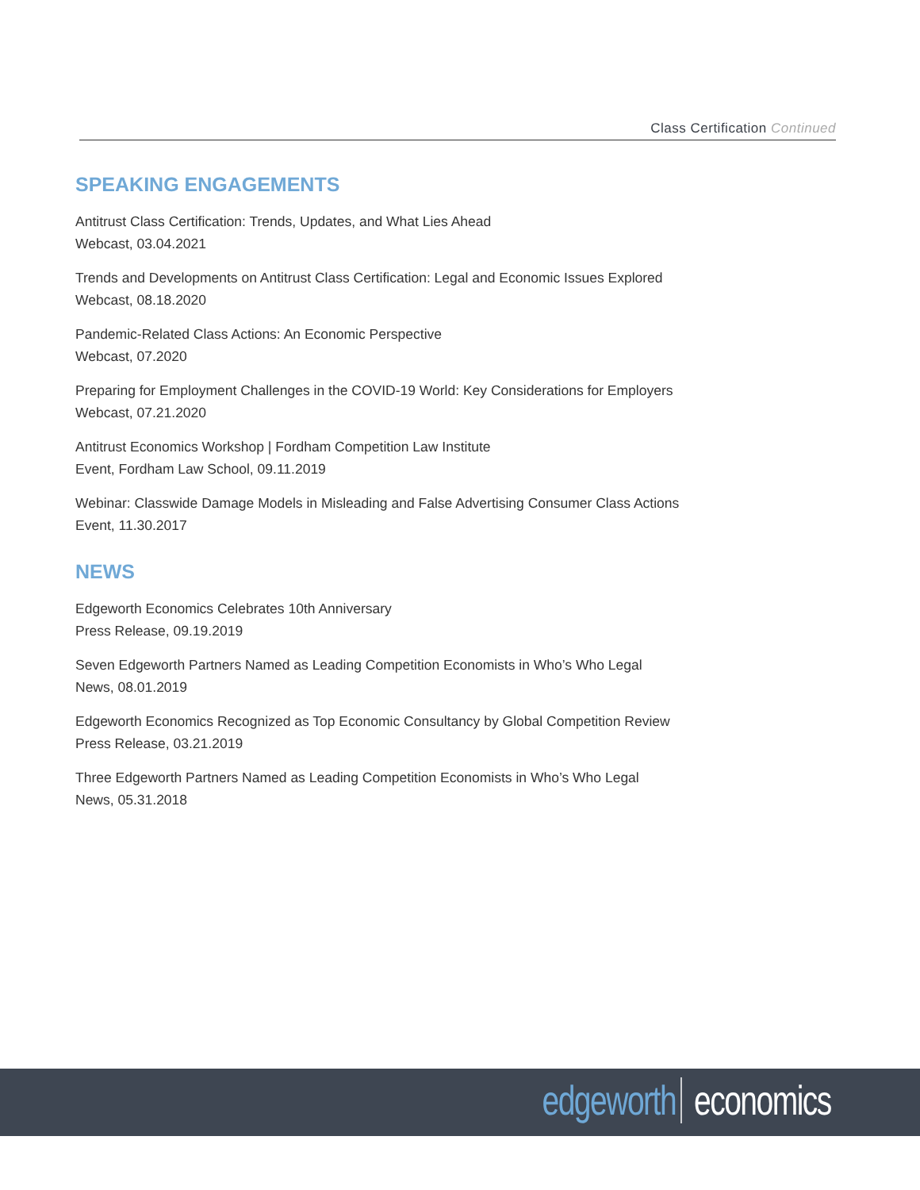Class Certification Continued
SPEAKING ENGAGEMENTS
Antitrust Class Certification: Trends, Updates, and What Lies Ahead
Webcast, 03.04.2021
Trends and Developments on Antitrust Class Certification: Legal and Economic Issues Explored
Webcast, 08.18.2020
Pandemic-Related Class Actions: An Economic Perspective
Webcast, 07.2020
Preparing for Employment Challenges in the COVID-19 World: Key Considerations for Employers
Webcast, 07.21.2020
Antitrust Economics Workshop | Fordham Competition Law Institute
Event, Fordham Law School, 09.11.2019
Webinar: Classwide Damage Models in Misleading and False Advertising Consumer Class Actions
Event, 11.30.2017
NEWS
Edgeworth Economics Celebrates 10th Anniversary
Press Release, 09.19.2019
Seven Edgeworth Partners Named as Leading Competition Economists in Who’s Who Legal
News, 08.01.2019
Edgeworth Economics Recognized as Top Economic Consultancy by Global Competition Review
Press Release, 03.21.2019
Three Edgeworth Partners Named as Leading Competition Economists in Who’s Who Legal
News, 05.31.2018
edgeworth economics